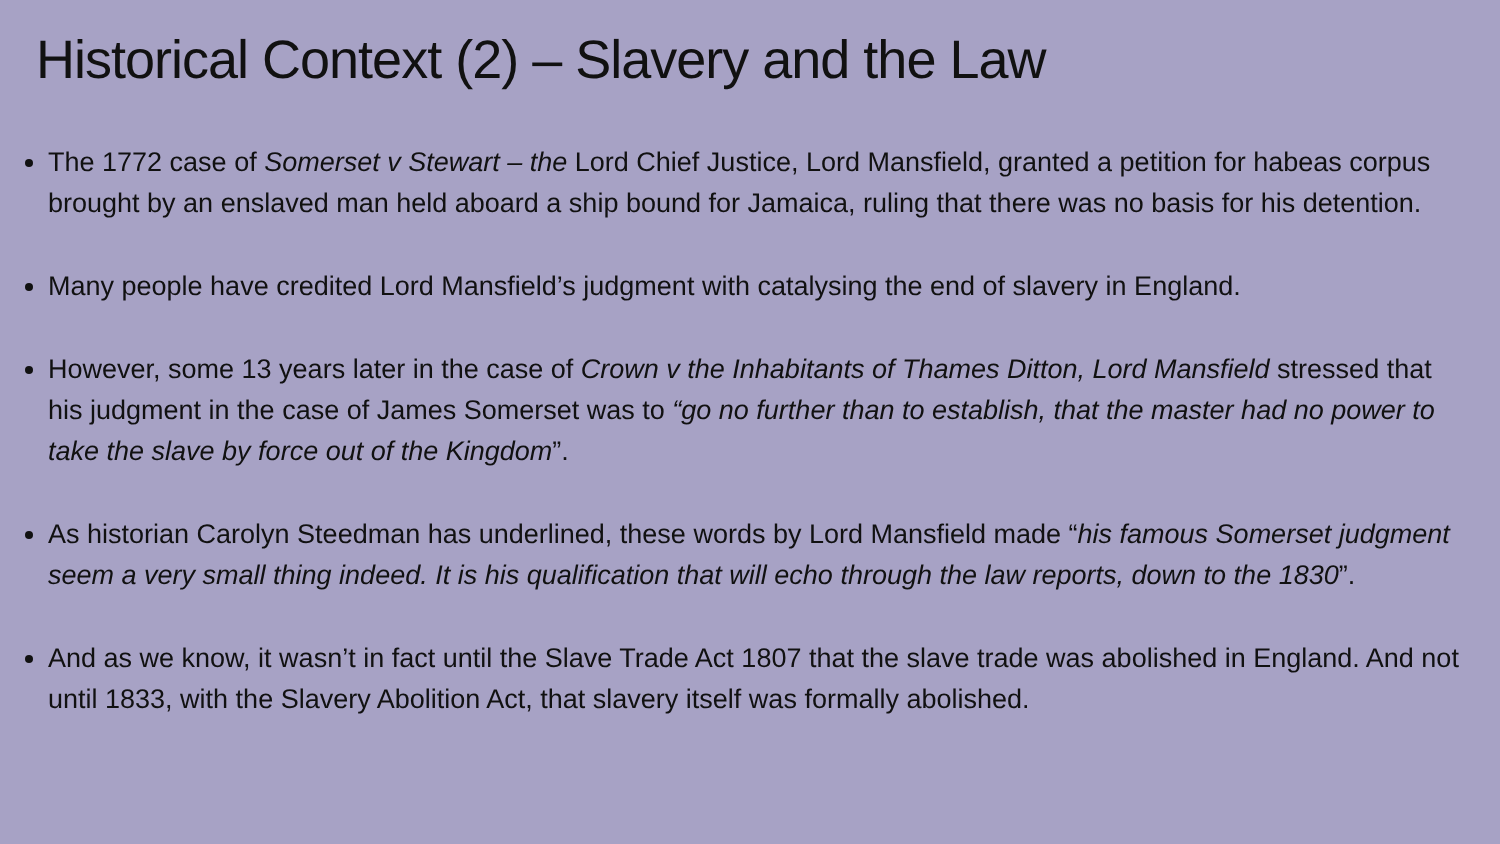Historical Context (2) – Slavery and the Law
The 1772 case of Somerset v Stewart – the Lord Chief Justice, Lord Mansfield, granted a petition for habeas corpus brought by an enslaved man held aboard a ship bound for Jamaica, ruling that there was no basis for his detention.
Many people have credited Lord Mansfield’s judgment with catalysing the end of slavery in England.
However, some 13 years later in the case of Crown v the Inhabitants of Thames Ditton, Lord Mansfield stressed that his judgment in the case of James Somerset was to “go no further than to establish, that the master had no power to take the slave by force out of the Kingdom”.
As historian Carolyn Steedman has underlined, these words by Lord Mansfield made “his famous Somerset judgment seem a very small thing indeed. It is his qualification that will echo through the law reports, down to the 1830”.
And as we know, it wasn’t in fact until the Slave Trade Act 1807 that the slave trade was abolished in England. And not until 1833, with the Slavery Abolition Act, that slavery itself was formally abolished.